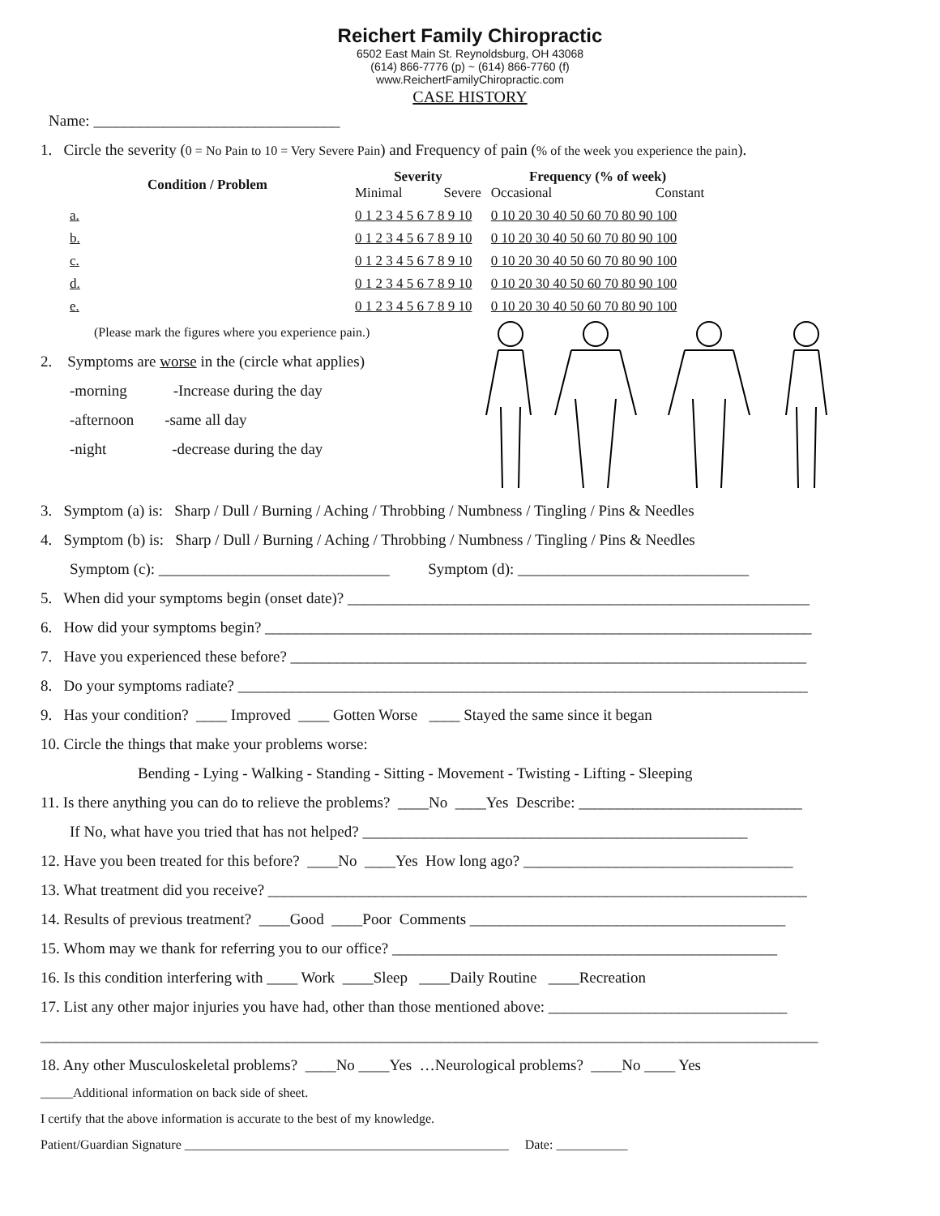Reichert Family Chiropractic
6502 East Main St. Reynoldsburg, OH 43068
(614) 866-7776 (p) ~ (614) 866-7760 (f)
www.ReichertFamilyChiropractic.com
CASE HISTORY
Name: ________________________________
1. Circle the severity (0 = No Pain to 10 = Very Severe Pain) and Frequency of pain (% of the week you experience the pain).
| Condition / Problem | Severity Minimal Severe | Frequency (% of week) Occasional Constant |
| --- | --- | --- |
| a. | 0 1 2 3 4 5 6 7 8 9 10 | 0 10 20 30 40 50 60 70 80 90 100 |
| b. | 0 1 2 3 4 5 6 7 8 9 10 | 0 10 20 30 40 50 60 70 80 90 100 |
| c. | 0 1 2 3 4 5 6 7 8 9 10 | 0 10 20 30 40 50 60 70 80 90 100 |
| d. | 0 1 2 3 4 5 6 7 8 9 10 | 0 10 20 30 40 50 60 70 80 90 100 |
| e. | 0 1 2 3 4 5 6 7 8 9 10 | 0 10 20 30 40 50 60 70 80 90 100 |
(Please mark the figures where you experience pain.)
2. Symptoms are worse in the (circle what applies)
-morning -Increase during the day
-afternoon -same all day
-night -decrease during the day
3. Symptom (a) is: Sharp / Dull / Burning / Aching / Throbbing / Numbness / Tingling / Pins & Needles
4. Symptom (b) is: Sharp / Dull / Burning / Aching / Throbbing / Numbness / Tingling / Pins & Needles
Symptom (c): ______________________________ Symptom (d): ______________________________
5. When did your symptoms begin (onset date)? ____________________________________________________________
6. How did your symptoms begin? _______________________________________________________________________
7. Have you experienced these before? ___________________________________________________________________
8. Do your symptoms radiate? __________________________________________________________________________
9. Has your condition? ____ Improved ____ Gotten Worse ____ Stayed the same since it began
10. Circle the things that make your problems worse:
Bending - Lying - Walking - Standing - Sitting - Movement - Twisting - Lifting - Sleeping
11. Is there anything you can do to relieve the problems? ____No ____Yes Describe: _____________________________
If No, what have you tried that has not helped? __________________________________________________
12. Have you been treated for this before? ____No ____Yes How long ago? ___________________________________
13. What treatment did you receive? ______________________________________________________________________
14. Results of previous treatment? ____Good ____Poor Comments _________________________________________
15. Whom may we thank for referring you to our office? __________________________________________________
16. Is this condition interfering with ____ Work ____Sleep ____Daily Routine ____Recreation
17. List any other major injuries you have had, other than those mentioned above: _______________________________
_____________________________________________________________________________________________________
18. Any other Musculoskeletal problems? ____No ____Yes …Neurological problems? ____No ____ Yes
_____Additional information on back side of sheet.
I certify that the above information is accurate to the best of my knowledge.
Patient/Guardian Signature __________________________________________________ Date: ___________